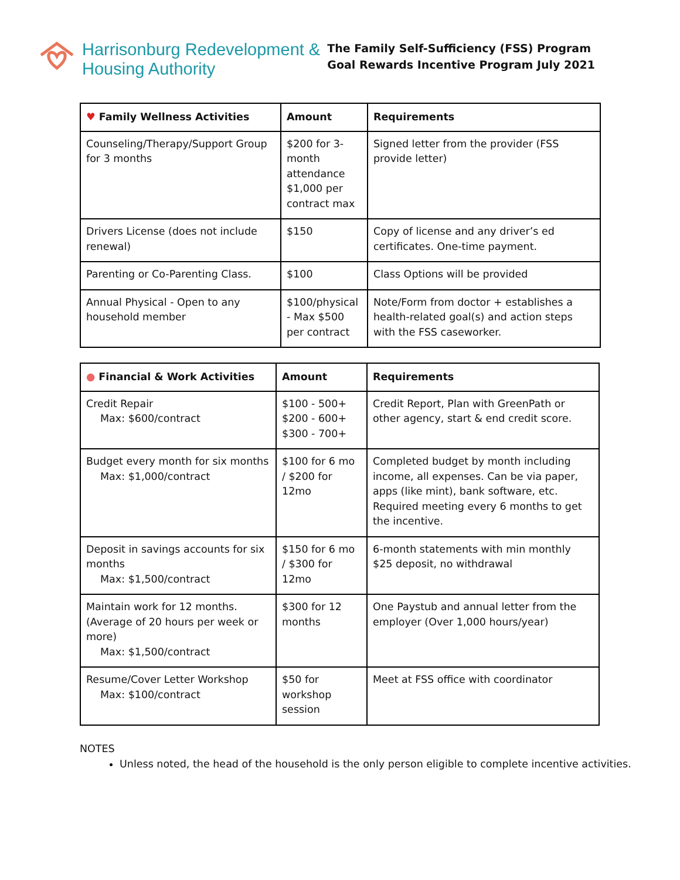Harrisonburg Redevelopment &
Housing Authority
The Family Self-Sufficiency (FSS) Program
Goal Rewards Incentive Program July 2021
| ♥ Family Wellness Activities | Amount | Requirements |
| --- | --- | --- |
| Counseling/Therapy/Support Group for 3 months | $200 for 3-month attendance $1,000 per contract max | Signed letter from the provider (FSS provide letter) |
| Drivers License (does not include renewal) | $150 | Copy of license and any driver’s ed certificates. One-time payment. |
| Parenting or Co-Parenting Class. | $100 | Class Options will be provided |
| Annual Physical - Open to any household member | $100/physical - Max $500 per contract | Note/Form from doctor + establishes a health-related goal(s) and action steps with the FSS caseworker. |
| ● Financial & Work Activities | Amount | Requirements |
| --- | --- | --- |
| Credit Repair Max: $600/contract | $100 - 500+ $200 - 600+ $300 - 700+ | Credit Report, Plan with GreenPath or other agency, start & end credit score. |
| Budget every month for six months Max: $1,000/contract | $100 for 6 mo / $200 for 12mo | Completed budget by month including income, all expenses. Can be via paper, apps (like mint), bank software, etc. Required meeting every 6 months to get the incentive. |
| Deposit in savings accounts for six months Max: $1,500/contract | $150 for 6 mo / $300 for 12mo | 6-month statements with min monthly $25 deposit, no withdrawal |
| Maintain work for 12 months. (Average of 20 hours per week or more) Max: $1,500/contract | $300 for 12 months | One Paystub and annual letter from the employer (Over 1,000 hours/year) |
| Resume/Cover Letter Workshop Max: $100/contract | $50 for workshop session | Meet at FSS office with coordinator |
NOTES
Unless noted, the head of the household is the only person eligible to complete incentive activities.